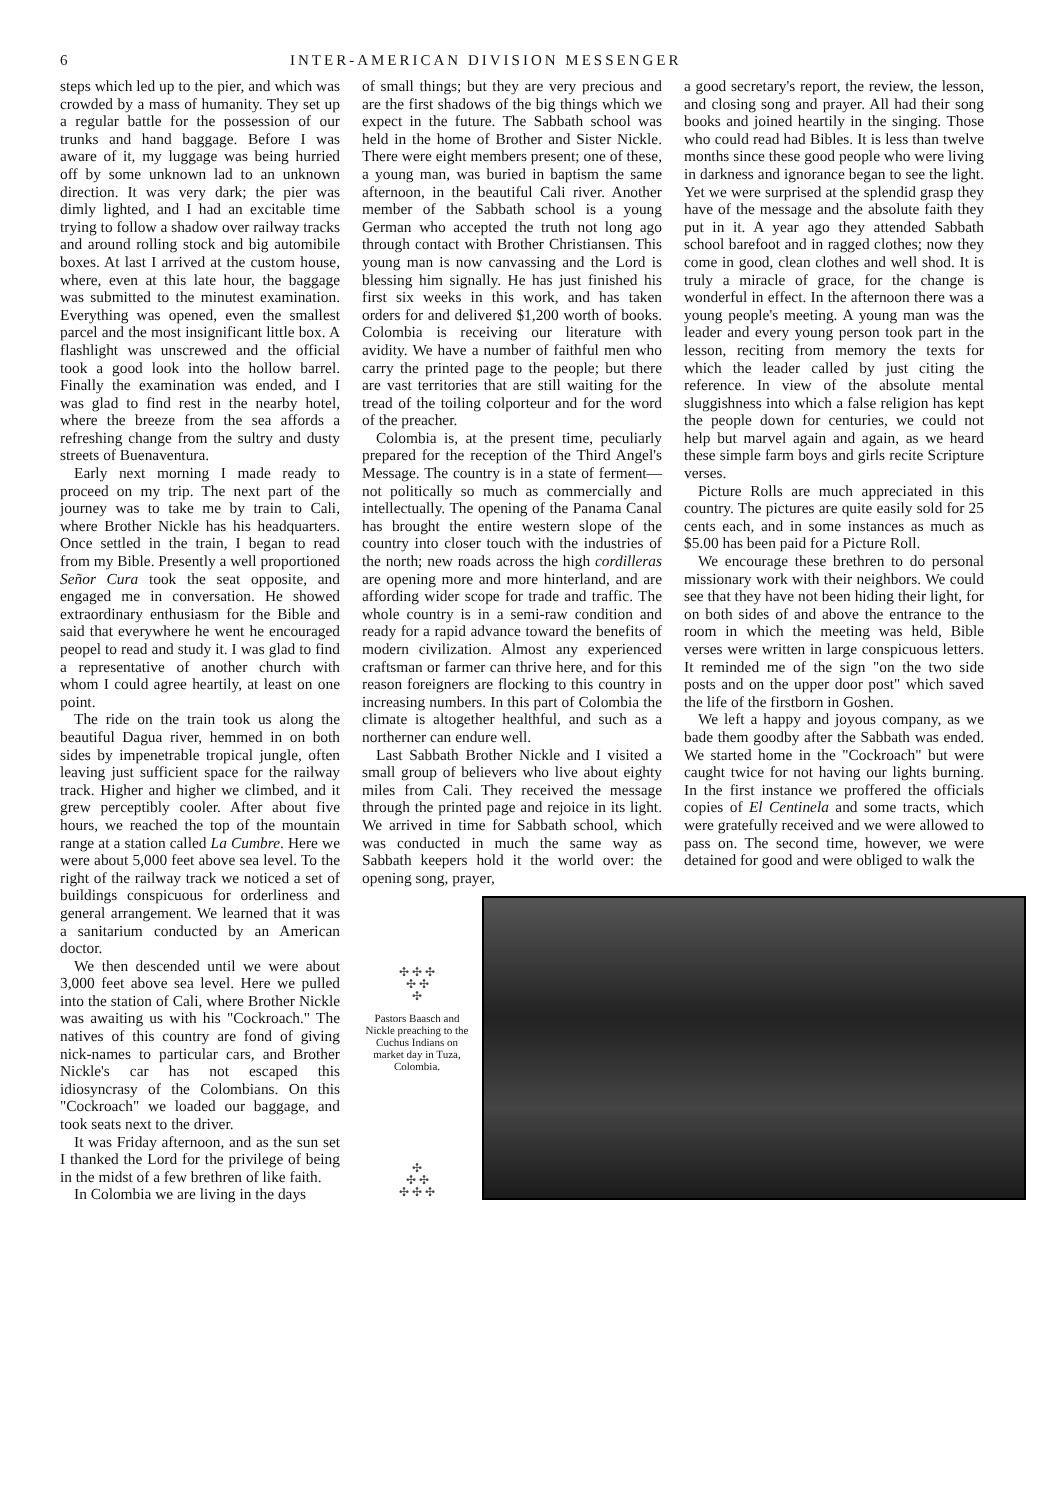6 INTER-AMERICAN DIVISION MESSENGER
steps which led up to the pier, and which was crowded by a mass of humanity. They set up a regular battle for the possession of our trunks and hand baggage. Before I was aware of it, my luggage was being hurried off by some unknown lad to an unknown direction. It was very dark; the pier was dimly lighted, and I had an excitable time trying to follow a shadow over railway tracks and around rolling stock and big automibile boxes. At last I arrived at the custom house, where, even at this late hour, the baggage was submitted to the minutest examination. Everything was opened, even the smallest parcel and the most insignificant little box. A flashlight was unscrewed and the official took a good look into the hollow barrel. Finally the examination was ended, and I was glad to find rest in the nearby hotel, where the breeze from the sea affords a refreshing change from the sultry and dusty streets of Buenaventura.
Early next morning I made ready to proceed on my trip. The next part of the journey was to take me by train to Cali, where Brother Nickle has his headquarters. Once settled in the train, I began to read from my Bible. Presently a well proportioned Señor Cura took the seat opposite, and engaged me in conversation. He showed extraordinary enthusiasm for the Bible and said that everywhere he went he encouraged peopel to read and study it. I was glad to find a representative of another church with whom I could agree heartily, at least on one point.
The ride on the train took us along the beautiful Dagua river, hemmed in on both sides by impenetrable tropical jungle, often leaving just sufficient space for the railway track. Higher and higher we climbed, and it grew perceptibly cooler. After about five hours, we reached the top of the mountain range at a station called La Cumbre. Here we were about 5,000 feet above sea level. To the right of the railway track we noticed a set of buildings conspicuous for orderliness and general arrangement. We learned that it was a sanitarium conducted by an American doctor.
We then descended until we were about 3,000 feet above sea level. Here we pulled into the station of Cali, where Brother Nickle was awaiting us with his "Cockroach." The natives of this country are fond of giving nick-names to particular cars, and Brother Nickle's car has not escaped this idiosyncrasy of the Colombians. On this "Cockroach" we loaded our baggage, and took seats next to the driver.
It was Friday afternoon, and as the sun set I thanked the Lord for the privilege of being in the midst of a few brethren of like faith.
In Colombia we are living in the days
of small things; but they are very precious and are the first shadows of the big things which we expect in the future. The Sabbath school was held in the home of Brother and Sister Nickle. There were eight members present; one of these, a young man, was buried in baptism the same afternoon, in the beautiful Cali river. Another member of the Sabbath school is a young German who accepted the truth not long ago through contact with Brother Christiansen. This young man is now canvassing and the Lord is blessing him signally. He has just finished his first six weeks in this work, and has taken orders for and delivered $1,200 worth of books. Colombia is receiving our literature with avidity. We have a number of faithful men who carry the printed page to the people; but there are vast territories that are still waiting for the tread of the toiling colporteur and for the word of the preacher.
Colombia is, at the present time, peculiarly prepared for the reception of the Third Angel's Message. The country is in a state of ferment—not politically so much as commercially and intellectually. The opening of the Panama Canal has brought the entire western slope of the country into closer touch with the industries of the north; new roads across the high cordilleras are opening more and more hinterland, and are affording wider scope for trade and traffic. The whole country is in a semi-raw condition and ready for a rapid advance toward the benefits of modern civilization. Almost any experienced craftsman or farmer can thrive here, and for this reason foreigners are flocking to this country in increasing numbers. In this part of Colombia the climate is altogether healthful, and such as a northerner can endure well.
Last Sabbath Brother Nickle and I visited a small group of believers who live about eighty miles from Cali. They received the message through the printed page and rejoice in its light. We arrived in time for Sabbath school, which was conducted in much the same way as Sabbath keepers hold it the world over: the opening song, prayer,
a good secretary's report, the review, the lesson, and closing song and prayer. All had their song books and joined heartily in the singing. Those who could read had Bibles. It is less than twelve months since these good people who were living in darkness and ignorance began to see the light. Yet we were surprised at the splendid grasp they have of the message and the absolute faith they put in it. A year ago they attended Sabbath school barefoot and in ragged clothes; now they come in good, clean clothes and well shod. It is truly a miracle of grace, for the change is wonderful in effect. In the afternoon there was a young people's meeting. A young man was the leader and every young person took part in the lesson, reciting from memory the texts for which the leader called by just citing the reference. In view of the absolute mental sluggishness into which a false religion has kept the people down for centuries, we could not help but marvel again and again, as we heard these simple farm boys and girls recite Scripture verses.
Picture Rolls are much appreciated in this country. The pictures are quite easily sold for 25 cents each, and in some instances as much as $5.00 has been paid for a Picture Roll.
We encourage these brethren to do personal missionary work with their neighbors. We could see that they have not been hiding their light, for on both sides of and above the entrance to the room in which the meeting was held, Bible verses were written in large conspicuous letters. It reminded me of the sign "on the two side posts and on the upper door post" which saved the life of the firstborn in Goshen.
We left a happy and joyous company, as we bade them goodby after the Sabbath was ended. We started home in the "Cockroach" but were caught twice for not having our lights burning. In the first instance we proffered the officials copies of El Centinela and some tracts, which were gratefully received and we were allowed to pass on. The second time, however, we were detained for good and were obliged to walk the
✣ ✣ ✣
✣ ✣
✣
Pastors Baasch and Nickle preaching to the Cuchus Indians on market day in Tuza, Colombia.
✣
✣ ✣
✣ ✣ ✣